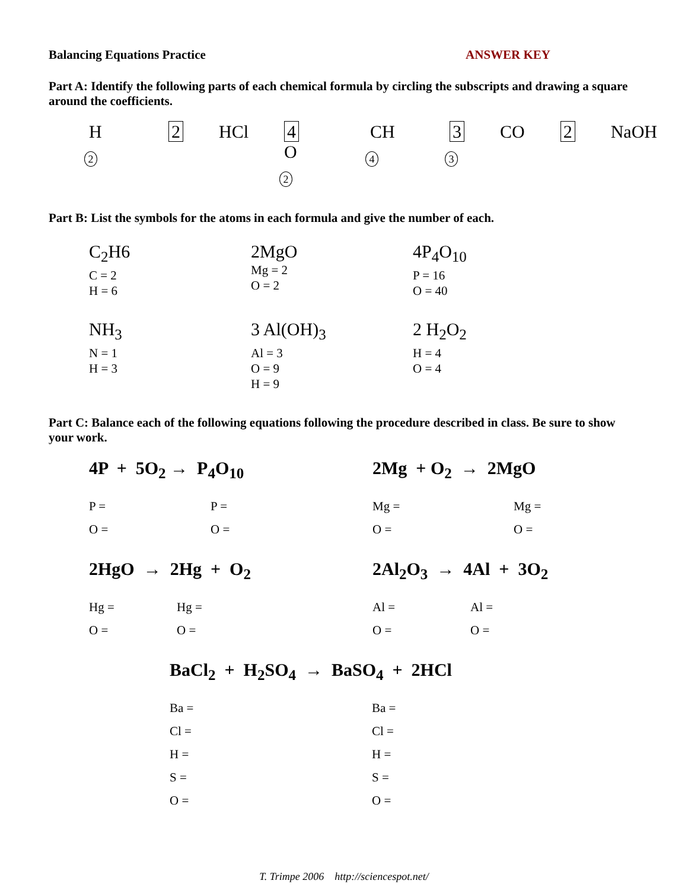Balancing Equations Practice ANSWER KEY
Part A: Identify the following parts of each chemical formula by circling the subscripts and drawing a square around the coefficients.
H2 2 HCl 4 O2 CH4 3 CO3 2 NaOH
Part B: List the symbols for the atoms in each formula and give the number of each.
C<sub>2</sub>H6
C = 2
H = 6
2MgO
Mg = 2
O = 2
4P<sub>4</sub>O<sub>10</sub>
P = 16
O = 40
NH<sub>3</sub>
N = 1
H = 3
3 Al(OH)<sub>3</sub>
Al = 3
O = 9
H = 9
2 H<sub>2</sub>O<sub>2</sub>
H = 4
O = 4
Part C: Balance each of the following equations following the procedure described in class. Be sure to show your work.
4P + 5O<sub>2</sub> → P<sub>4</sub>O<sub>10</sub>
P = P = O = O =
2Mg + O<sub>2</sub> → 2MgO
Mg = Mg = O = O =
2HgO → 2Hg + O<sub>2</sub>
Hg = Hg = O = O =
2Al<sub>2</sub>O<sub>3</sub> → 4Al + 3O<sub>2</sub>
Al = Al = O = O =
BaCl<sub>2</sub> + H<sub>2</sub>SO<sub>4</sub> → BaSO<sub>4</sub> + 2HCl
Ba = Ba = Cl = Cl = H = H = S = S = O = O =
T. Trimpe 2006 http://sciencespot.net/